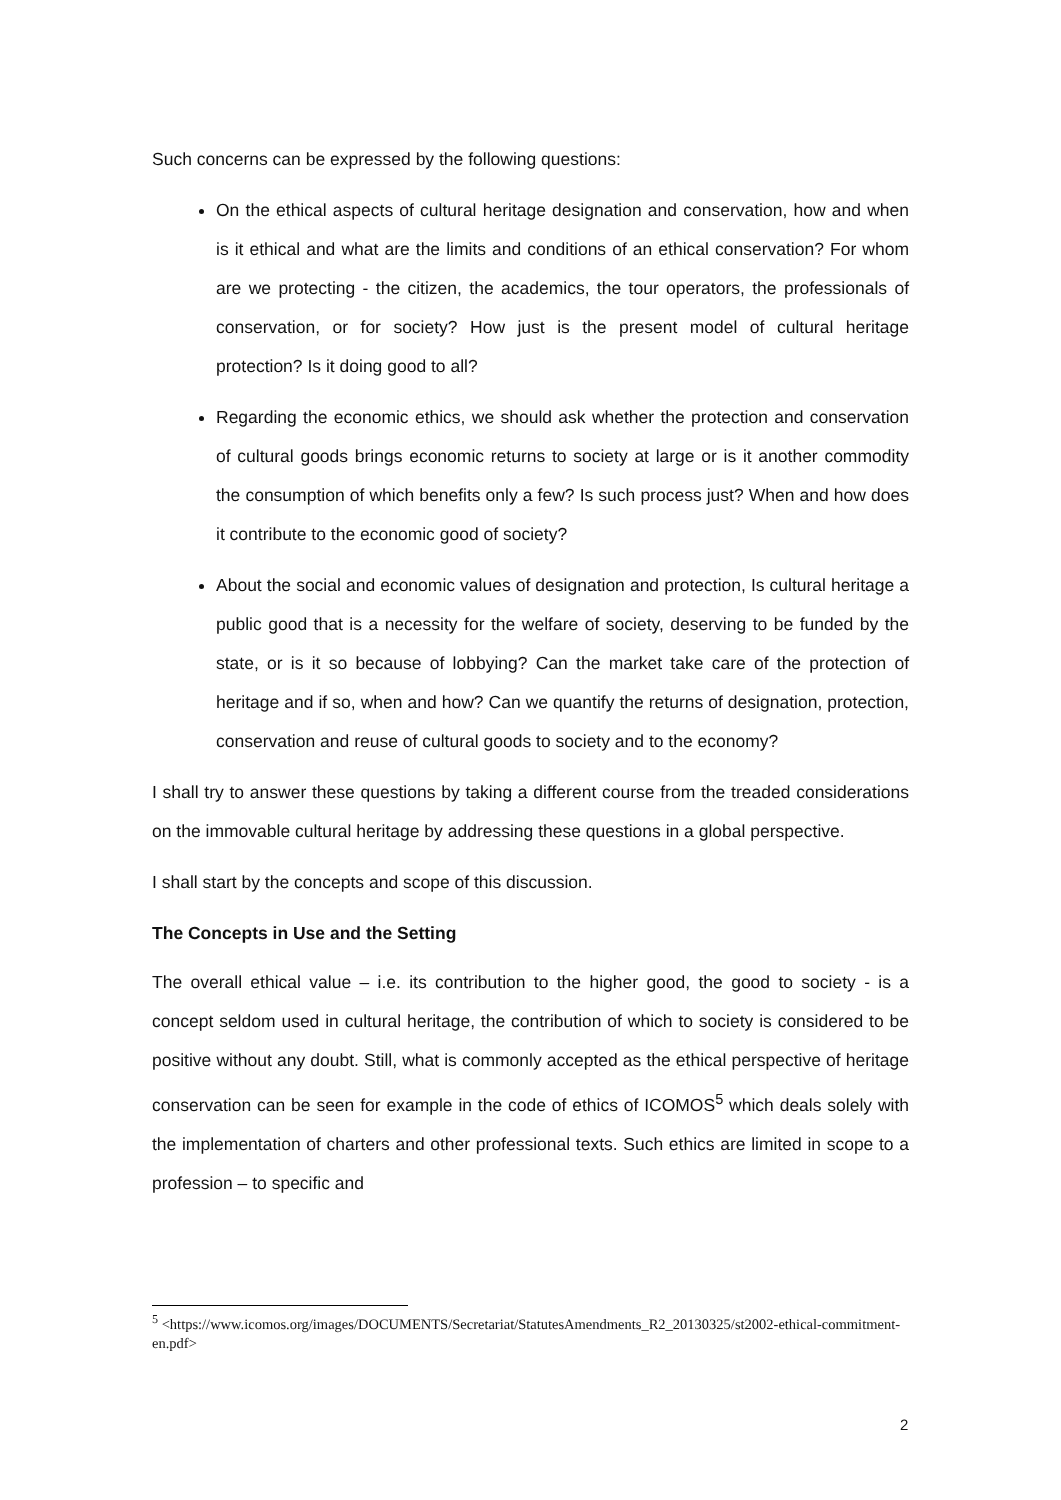Such concerns can be expressed by the following questions:
On the ethical aspects of cultural heritage designation and conservation, how and when is it ethical and what are the limits and conditions of an ethical conservation? For whom are we protecting - the citizen, the academics, the tour operators, the professionals of conservation, or for society? How just is the present model of cultural heritage protection? Is it doing good to all?
Regarding the economic ethics, we should ask whether the protection and conservation of cultural goods brings economic returns to society at large or is it another commodity the consumption of which benefits only a few? Is such process just? When and how does it contribute to the economic good of society?
About the social and economic values of designation and protection, Is cultural heritage a public good that is a necessity for the welfare of society, deserving to be funded by the state, or is it so because of lobbying? Can the market take care of the protection of heritage and if so, when and how? Can we quantify the returns of designation, protection, conservation and reuse of cultural goods to society and to the economy?
I shall try to answer these questions by taking a different course from the treaded considerations on the immovable cultural heritage by addressing these questions in a global perspective.
I shall start by the concepts and scope of this discussion.
The Concepts in Use and the Setting
The overall ethical value – i.e. its contribution to the higher good, the good to society - is a concept seldom used in cultural heritage, the contribution of which to society is considered to be positive without any doubt. Still, what is commonly accepted as the ethical perspective of heritage conservation can be seen for example in the code of ethics of ICOMOS<sup>5</sup> which deals solely with the implementation of charters and other professional texts. Such ethics are limited in scope to a profession – to specific and
<sup>5</sup> <https://www.icomos.org/images/DOCUMENTS/Secretariat/StatutesAmendments_R2_20130325/st2002-ethical-commitment-en.pdf>
2